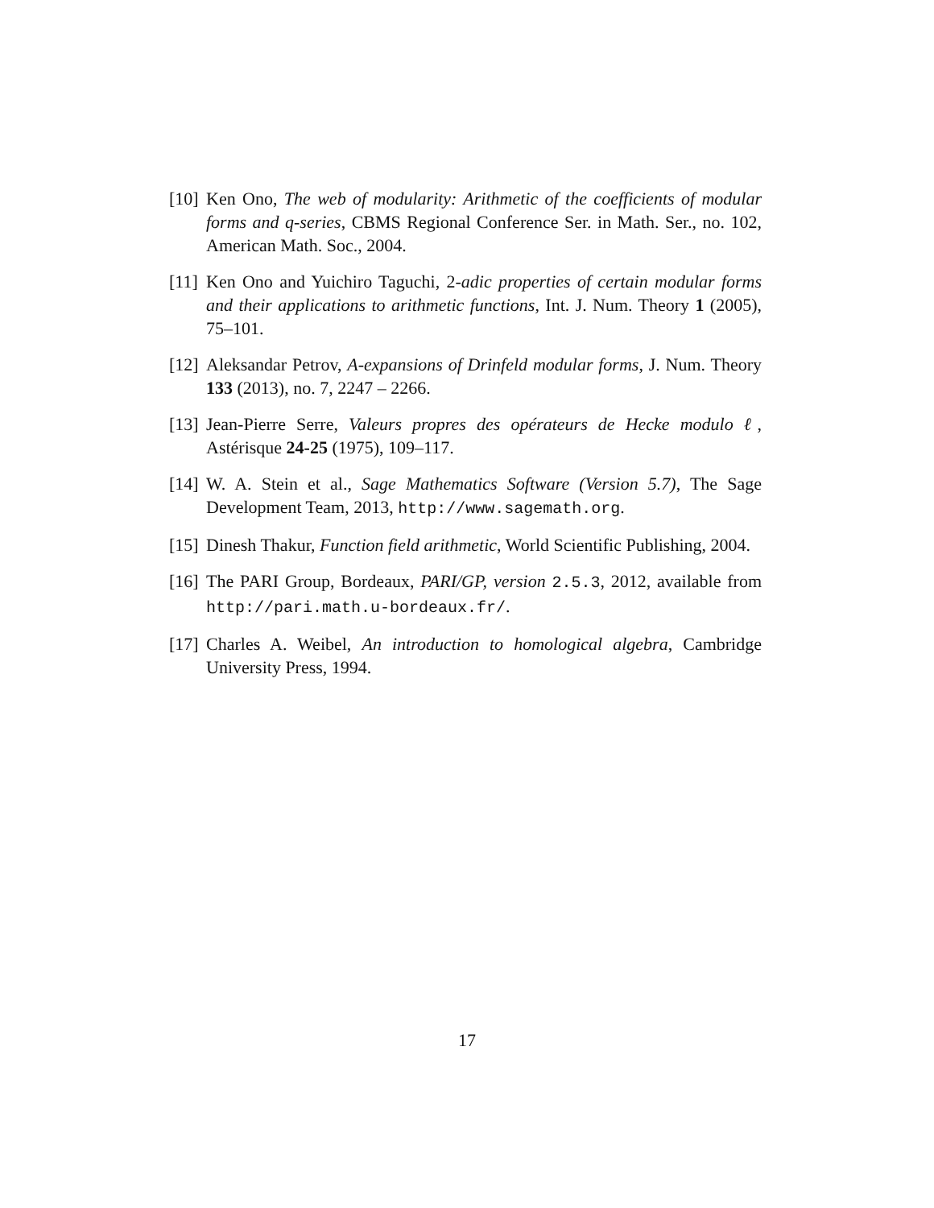[10] Ken Ono, The web of modularity: Arithmetic of the coefficients of modular forms and q-series, CBMS Regional Conference Ser. in Math. Ser., no. 102, American Math. Soc., 2004.
[11] Ken Ono and Yuichiro Taguchi, 2-adic properties of certain modular forms and their applications to arithmetic functions, Int. J. Num. Theory 1 (2005), 75–101.
[12] Aleksandar Petrov, A-expansions of Drinfeld modular forms, J. Num. Theory 133 (2013), no. 7, 2247 – 2266.
[13] Jean-Pierre Serre, Valeurs propres des opérateurs de Hecke modulo ℓ, Astérisque 24-25 (1975), 109–117.
[14] W. A. Stein et al., Sage Mathematics Software (Version 5.7), The Sage Development Team, 2013, http://www.sagemath.org.
[15] Dinesh Thakur, Function field arithmetic, World Scientific Publishing, 2004.
[16] The PARI Group, Bordeaux, PARI/GP, version 2.5.3, 2012, available from http://pari.math.u-bordeaux.fr/.
[17] Charles A. Weibel, An introduction to homological algebra, Cambridge University Press, 1994.
17